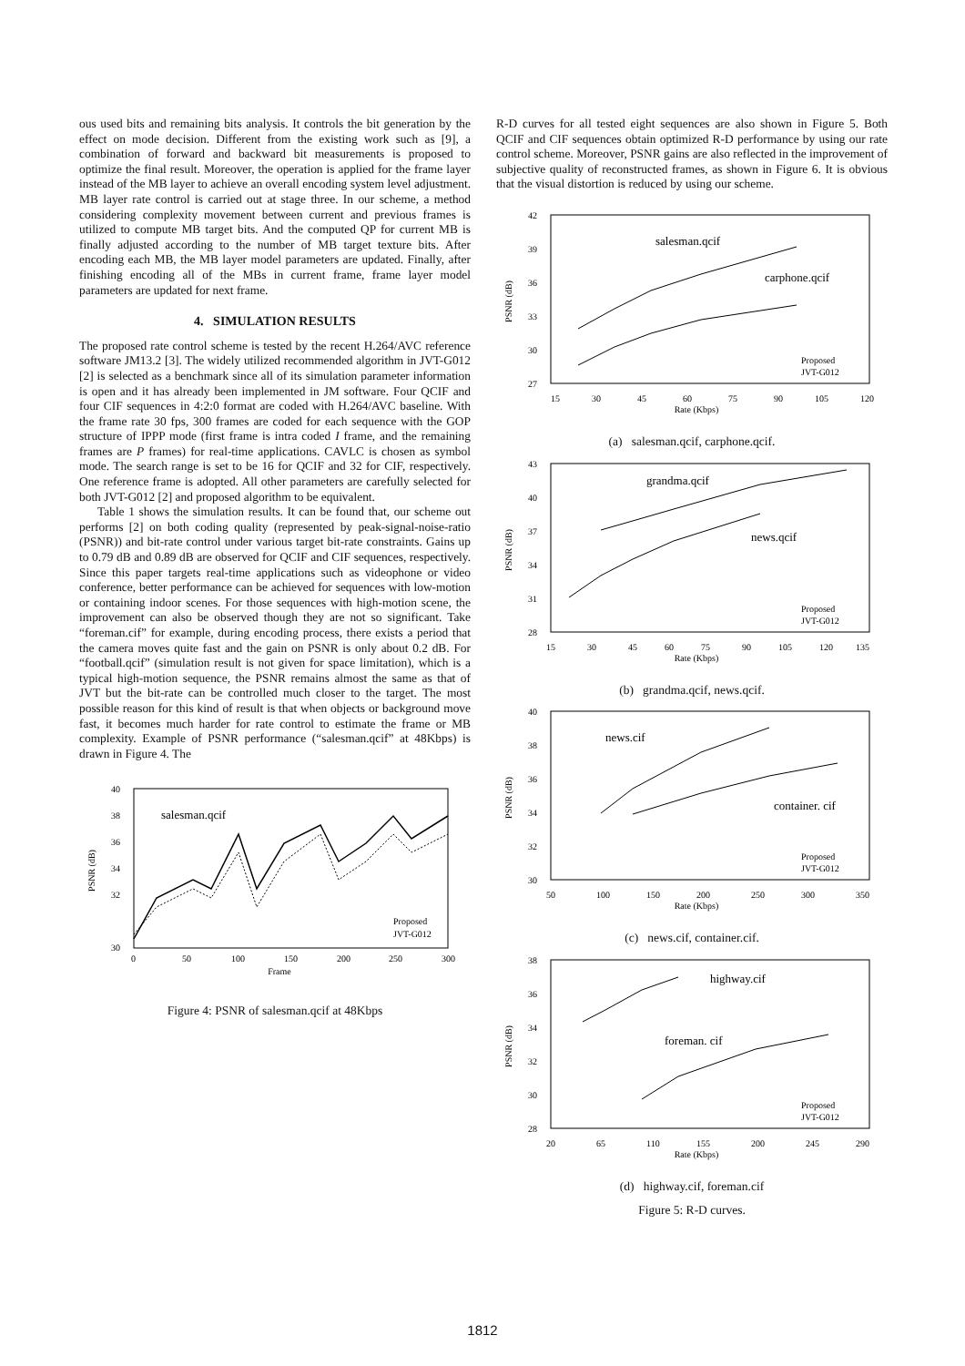ous used bits and remaining bits analysis. It controls the bit generation by the effect on mode decision. Different from the existing work such as [9], a combination of forward and backward bit measurements is proposed to optimize the final result. Moreover, the operation is applied for the frame layer instead of the MB layer to achieve an overall encoding system level adjustment. MB layer rate control is carried out at stage three. In our scheme, a method considering complexity movement between current and previous frames is utilized to compute MB target bits. And the computed QP for current MB is finally adjusted according to the number of MB target texture bits. After encoding each MB, the MB layer model parameters are updated. Finally, after finishing encoding all of the MBs in current frame, frame layer model parameters are updated for next frame.
4. SIMULATION RESULTS
The proposed rate control scheme is tested by the recent H.264/AVC reference software JM13.2 [3]. The widely utilized recommended algorithm in JVT-G012 [2] is selected as a benchmark since all of its simulation parameter information is open and it has already been implemented in JM software. Four QCIF and four CIF sequences in 4:2:0 format are coded with H.264/AVC baseline. With the frame rate 30 fps, 300 frames are coded for each sequence with the GOP structure of IPPP mode (first frame is intra coded I frame, and the remaining frames are P frames) for real-time applications. CAVLC is chosen as symbol mode. The search range is set to be 16 for QCIF and 32 for CIF, respectively. One reference frame is adopted. All other parameters are carefully selected for both JVT-G012 [2] and proposed algorithm to be equivalent.
Table 1 shows the simulation results. It can be found that, our scheme out performs [2] on both coding quality (represented by peak-signal-noise-ratio (PSNR)) and bit-rate control under various target bit-rate constraints. Gains up to 0.79 dB and 0.89 dB are observed for QCIF and CIF sequences, respectively. Since this paper targets real-time applications such as videophone or video conference, better performance can be achieved for sequences with low-motion or containing indoor scenes. For those sequences with high-motion scene, the improvement can also be observed though they are not so significant. Take “foreman.cif” for example, during encoding process, there exists a period that the camera moves quite fast and the gain on PSNR is only about 0.2 dB. For “football.qcif” (simulation result is not given for space limitation), which is a typical high-motion sequence, the PSNR remains almost the same as that of JVT but the bit-rate can be controlled much closer to the target. The most possible reason for this kind of result is that when objects or background move fast, it becomes much harder for rate control to estimate the frame or MB complexity. Example of PSNR performance (“salesman.qcif” at 48Kbps) is drawn in Figure 4. The
40
38
36
34
32
30
0
50
100
150
200
250
300
Frame
PSNR (dB)
salesman.qcif
Proposed
JVT-G012
Figure 4: PSNR of salesman.qcif at 48Kbps
R-D curves for all tested eight sequences are also shown in Figure 5. Both QCIF and CIF sequences obtain optimized R-D performance by using our rate control scheme. Moreover, PSNR gains are also reflected in the improvement of subjective quality of reconstructed frames, as shown in Figure 6. It is obvious that the visual distortion is reduced by using our scheme.
PSNR (dB)
42
39
36
33
30
27
15
30
45
60
75
90
105
120
Rate (Kbps)
salesman.qcif
carphone.qcif
Proposed
JVT-G012
(a) salesman.qcif, carphone.qcif.
PSNR (dB)
43
40
37
34
31
28
15
30
45
60
75
90
105
120
135
Rate (Kbps)
grandma.qcif
news.qcif
Proposed
JVT-G012
(b) grandma.qcif, news.qcif.
PSNR (dB)
40
38
36
34
32
30
50
100
150
200
250
300
350
Rate (Kbps)
news.cif
container. cif
Proposed
JVT-G012
(c) news.cif, container.cif.
PSNR (dB)
38
36
34
32
30
28
20
65
110
155
200
245
290
Rate (Kbps)
highway.cif
foreman. cif
Proposed
JVT-G012
(d) highway.cif, foreman.cif
Figure 5: R-D curves.
1812